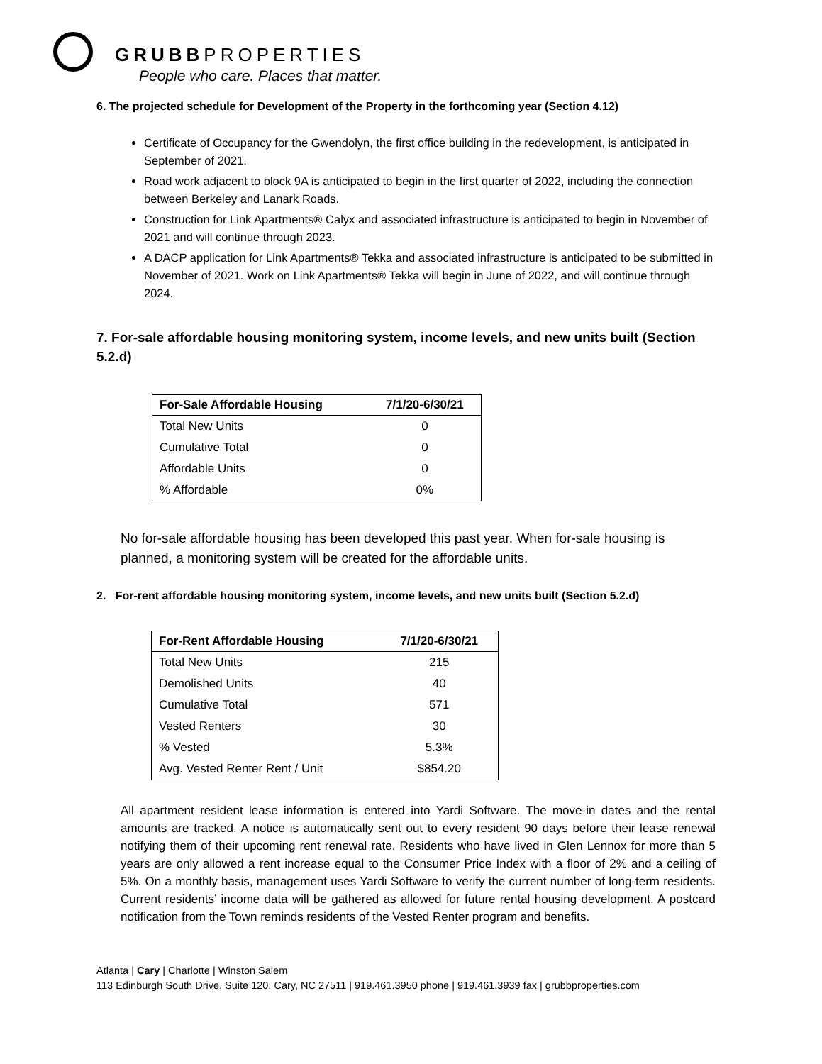GRUBBPROPERTIES
People who care. Places that matter.
6. The projected schedule for Development of the Property in the forthcoming year (Section 4.12)
Certificate of Occupancy for the Gwendolyn, the first office building in the redevelopment, is anticipated in September of 2021.
Road work adjacent to block 9A is anticipated to begin in the first quarter of 2022, including the connection between Berkeley and Lanark Roads.
Construction for Link Apartments® Calyx and associated infrastructure is anticipated to begin in November of 2021 and will continue through 2023.
A DACP application for Link Apartments® Tekka and associated infrastructure is anticipated to be submitted in November of 2021. Work on Link Apartments® Tekka will begin in June of 2022, and will continue through 2024.
7. For-sale affordable housing monitoring system, income levels, and new units built (Section 5.2.d)
| For-Sale Affordable Housing | 7/1/20-6/30/21 |
| --- | --- |
| Total New Units | 0 |
| Cumulative Total | 0 |
| Affordable Units | 0 |
| % Affordable | 0% |
No for-sale affordable housing has been developed this past year. When for-sale housing is planned, a monitoring system will be created for the affordable units.
2. For-rent affordable housing monitoring system, income levels, and new units built (Section 5.2.d)
| For-Rent Affordable Housing | 7/1/20-6/30/21 |
| --- | --- |
| Total New Units | 215 |
| Demolished Units | 40 |
| Cumulative Total | 571 |
| Vested Renters | 30 |
| % Vested | 5.3% |
| Avg. Vested Renter Rent / Unit | $854.20 |
All apartment resident lease information is entered into Yardi Software. The move-in dates and the rental amounts are tracked. A notice is automatically sent out to every resident 90 days before their lease renewal notifying them of their upcoming rent renewal rate. Residents who have lived in Glen Lennox for more than 5 years are only allowed a rent increase equal to the Consumer Price Index with a floor of 2% and a ceiling of 5%. On a monthly basis, management uses Yardi Software to verify the current number of long-term residents. Current residents’ income data will be gathered as allowed for future rental housing development. A postcard notification from the Town reminds residents of the Vested Renter program and benefits.
Atlanta | Cary | Charlotte | Winston Salem
113 Edinburgh South Drive, Suite 120, Cary, NC 27511 | 919.461.3950 phone | 919.461.3939 fax | grubbproperties.com